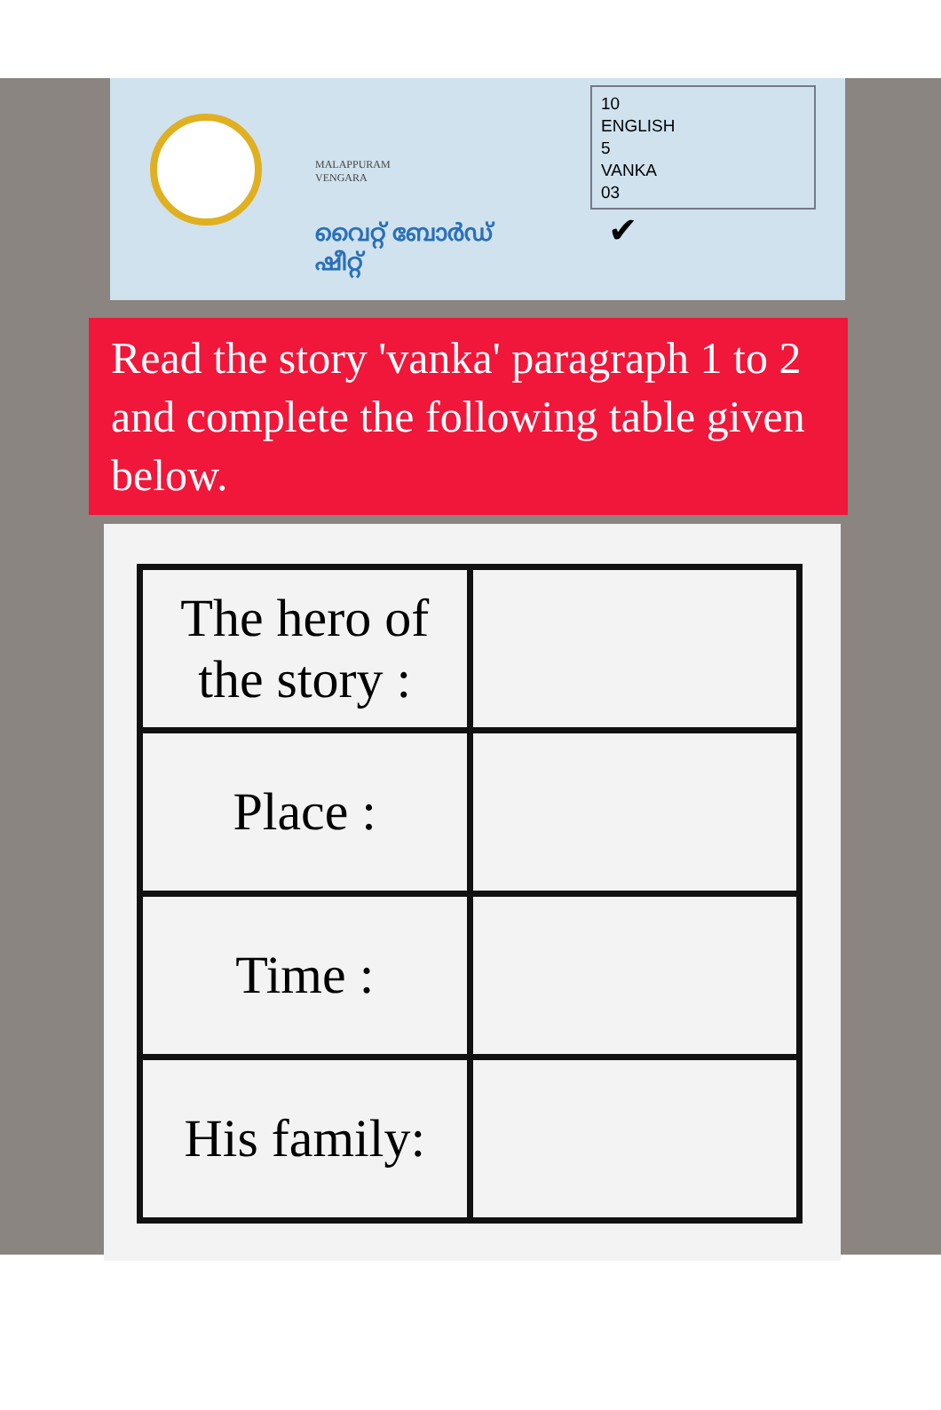MALAPPURAM
VENGARA
വൈറ്റ് ബോർഡ് ഷീറ്റ്
10
ENGLISH
5
VANKA
03
✔
Read the story 'vanka' paragraph 1 to 2 and complete the following table given below.
| The hero of the story : | |
| Place : | |
| Time : | |
| His family: | |